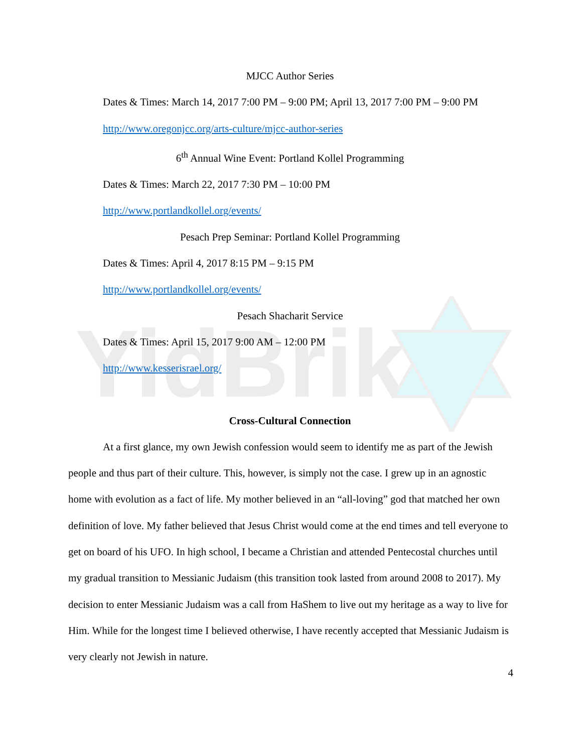YidBrik
MJCC Author Series
Dates & Times: March 14, 2017 7:00 PM – 9:00 PM; April 13, 2017 7:00 PM – 9:00 PM
http://www.oregonjcc.org/arts-culture/mjcc-author-series
6<sup>th</sup> Annual Wine Event: Portland Kollel Programming
Dates & Times: March 22, 2017 7:30 PM – 10:00 PM
http://www.portlandkollel.org/events/
Pesach Prep Seminar: Portland Kollel Programming
Dates & Times: April 4, 2017 8:15 PM – 9:15 PM
http://www.portlandkollel.org/events/
Pesach Shacharit Service
Dates & Times: April 15, 2017 9:00 AM – 12:00 PM
http://www.kesserisrael.org/
Cross-Cultural Connection
At a first glance, my own Jewish confession would seem to identify me as part of the Jewish people and thus part of their culture. This, however, is simply not the case. I grew up in an agnostic home with evolution as a fact of life. My mother believed in an “all-loving” god that matched her own definition of love. My father believed that Jesus Christ would come at the end times and tell everyone to get on board of his UFO. In high school, I became a Christian and attended Pentecostal churches until my gradual transition to Messianic Judaism (this transition took lasted from around 2008 to 2017). My decision to enter Messianic Judaism was a call from HaShem to live out my heritage as a way to live for Him. While for the longest time I believed otherwise, I have recently accepted that Messianic Judaism is very clearly not Jewish in nature.
4